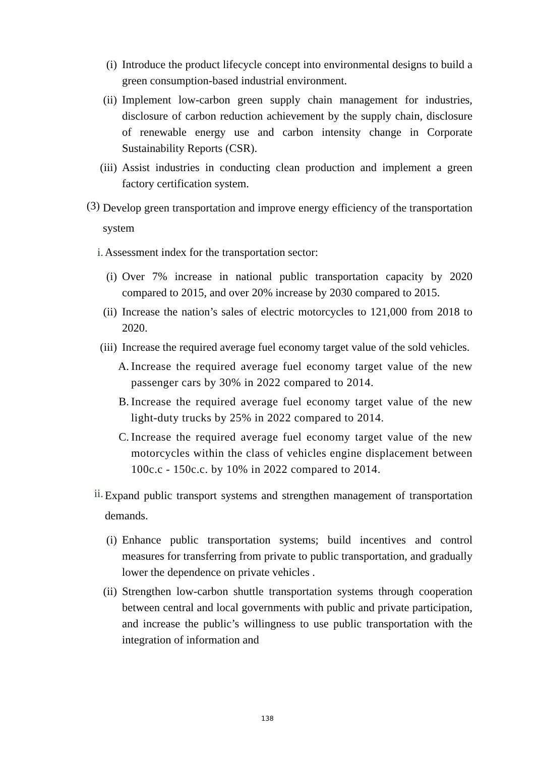(i) Introduce the product lifecycle concept into environmental designs to build a green consumption-based industrial environment.
(ii) Implement low-carbon green supply chain management for industries, disclosure of carbon reduction achievement by the supply chain, disclosure of renewable energy use and carbon intensity change in Corporate Sustainability Reports (CSR).
(iii) Assist industries in conducting clean production and implement a green factory certification system.
(3) Develop green transportation and improve energy efficiency of the transportation system
i. Assessment index for the transportation sector:
(i) Over 7% increase in national public transportation capacity by 2020 compared to 2015, and over 20% increase by 2030 compared to 2015.
(ii) Increase the nation’s sales of electric motorcycles to 121,000 from 2018 to 2020.
(iii) Increase the required average fuel economy target value of the sold vehicles.
A. Increase the required average fuel economy target value of the new passenger cars by 30% in 2022 compared to 2014.
B. Increase the required average fuel economy target value of the new light-duty trucks by 25% in 2022 compared to 2014.
C. Increase the required average fuel economy target value of the new motorcycles within the class of vehicles engine displacement between 100c.c - 150c.c. by 10% in 2022 compared to 2014.
ii. Expand public transport systems and strengthen management of transportation demands.
(i) Enhance public transportation systems; build incentives and control measures for transferring from private to public transportation, and gradually lower the dependence on private vehicles .
(ii) Strengthen low-carbon shuttle transportation systems through cooperation between central and local governments with public and private participation, and increase the public’s willingness to use public transportation with the integration of information and
138